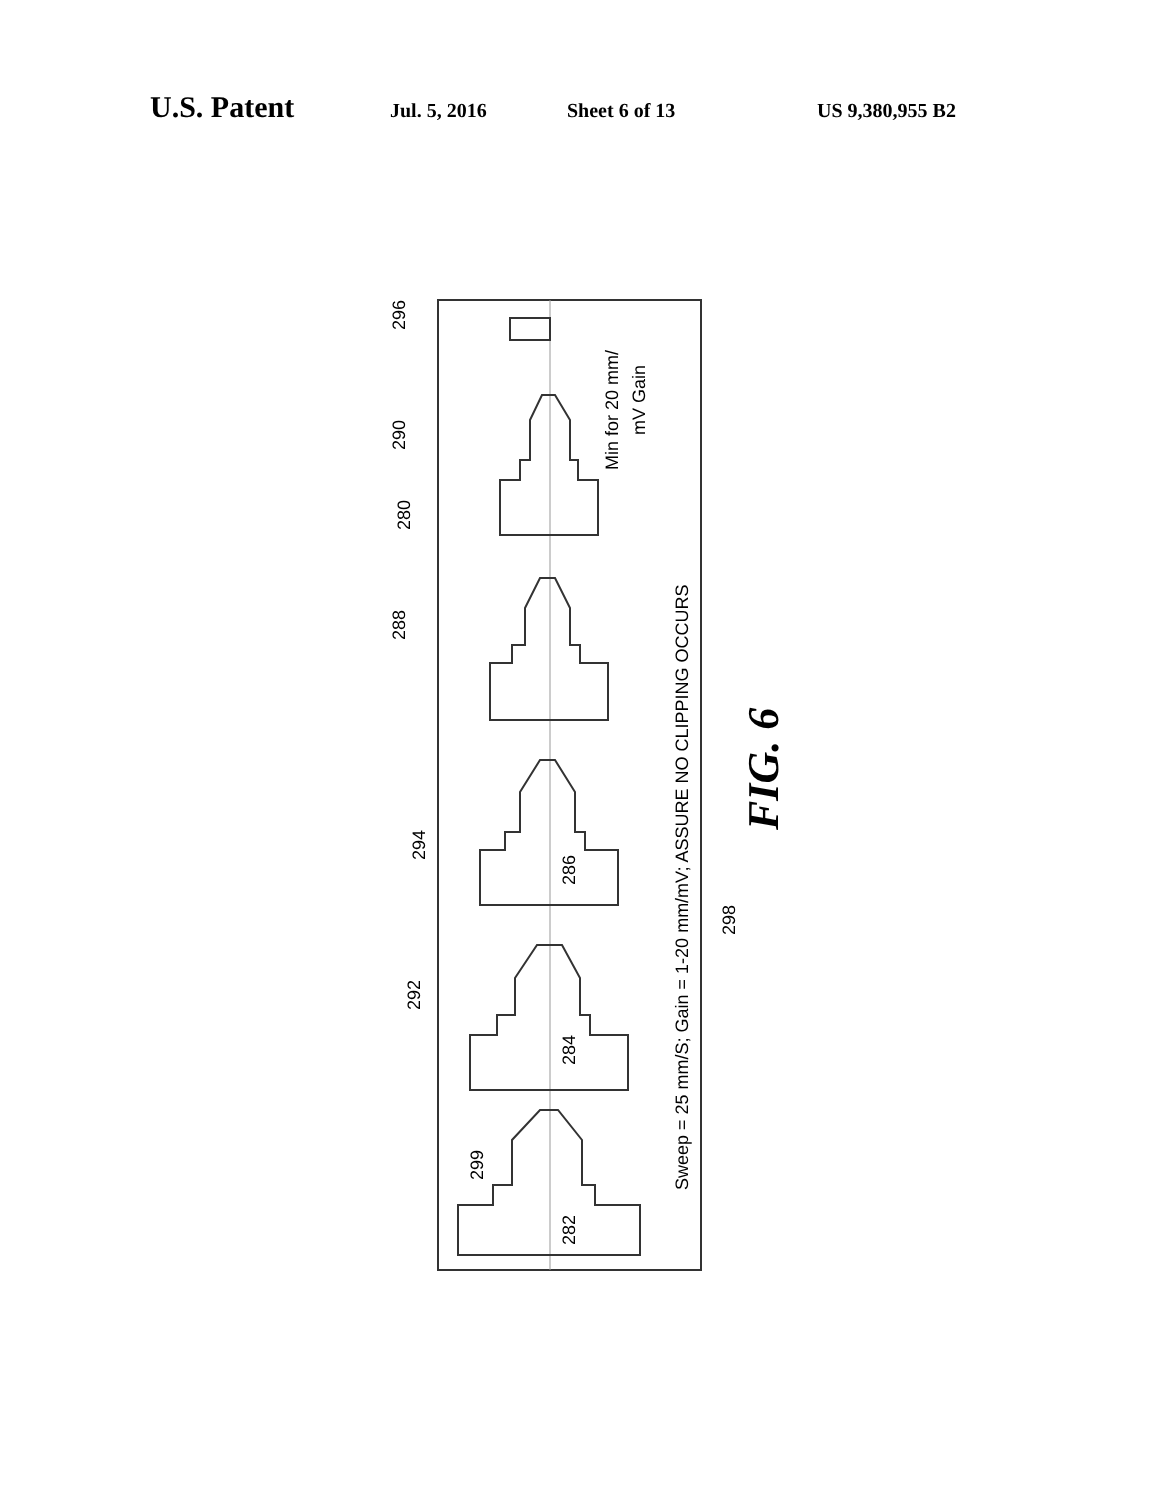U.S. Patent Jul. 5, 2016 Sheet 6 of 13 US 9,380,955 B2
296
290
280
288
294
292
299
282
284
286
298
Min for 20 mm/
mV Gain
Sweep = 25 mm/S; Gain = 1-20 mm/mV; ASSURE NO CLIPPING OCCURS
FIG. 6